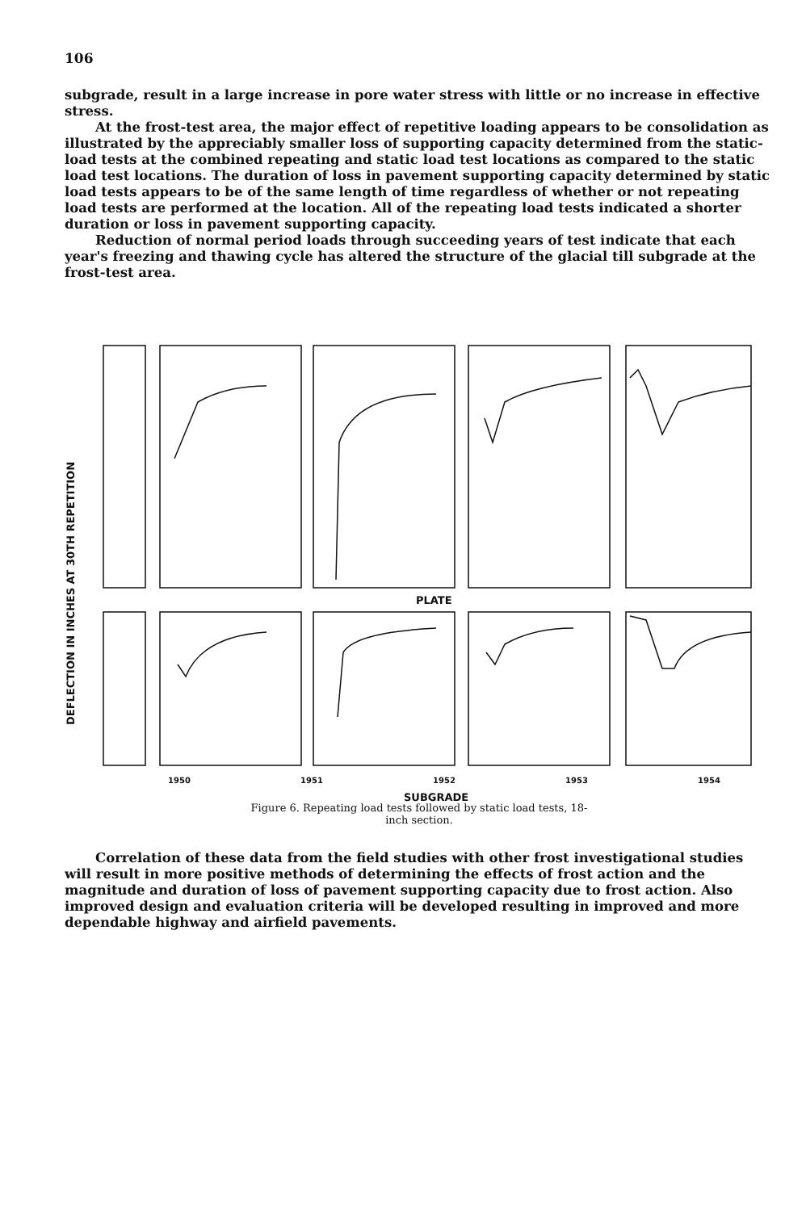106
subgrade, result in a large increase in pore water stress with little or no increase in effective stress.
At the frost-test area, the major effect of repetitive loading appears to be consolidation as illustrated by the appreciably smaller loss of supporting capacity determined from the static-load tests at the combined repeating and static load test locations as compared to the static load test locations. The duration of loss in pavement supporting capacity determined by static load tests appears to be of the same length of time regardless of whether or not repeating load tests are performed at the location. All of the repeating load tests indicated a shorter duration or loss in pavement supporting capacity.
Reduction of normal period loads through succeeding years of test indicate that each year's freezing and thawing cycle has altered the structure of the glacial till subgrade at the frost-test area.
DEFLECTION IN INCHES AT 30TH REPETITION
PLATE
1950 1951 1952 1953 1954
SUBGRADE
Figure 6. Repeating load tests followed by static load tests, 18-
inch section.
Correlation of these data from the field studies with other frost investigational studies will result in more positive methods of determining the effects of frost action and the magnitude and duration of loss of pavement supporting capacity due to frost action. Also improved design and evaluation criteria will be developed resulting in improved and more dependable highway and airfield pavements.